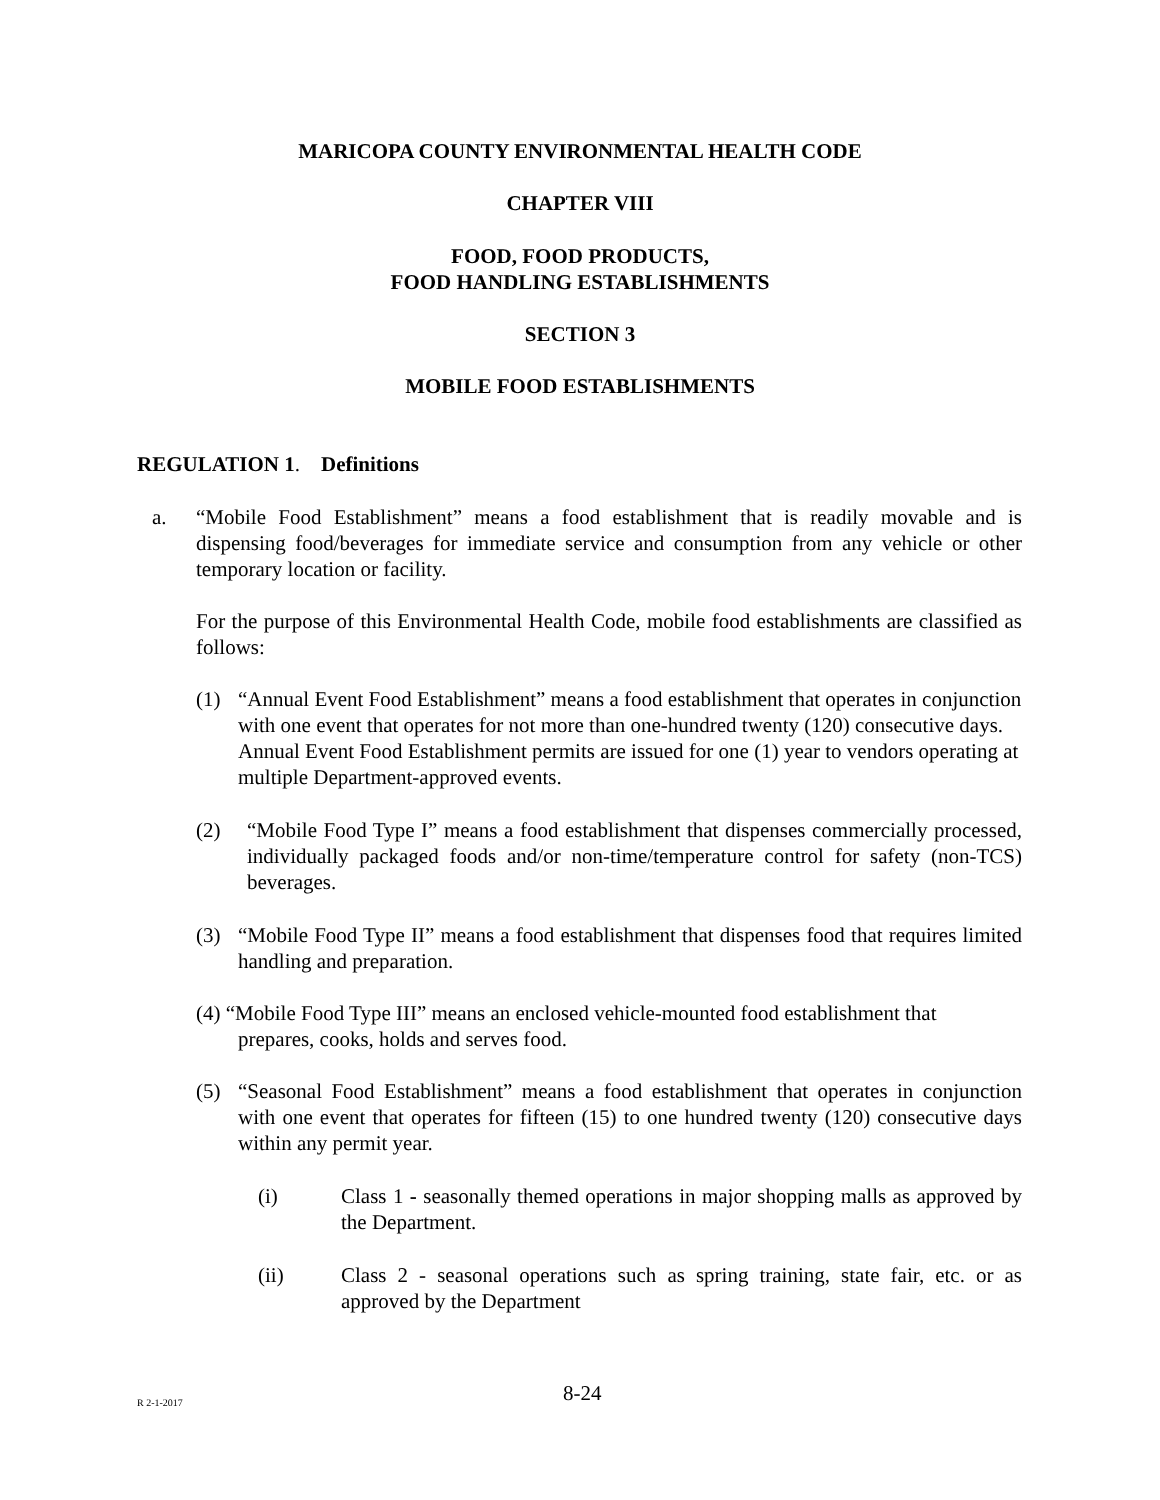MARICOPA COUNTY ENVIRONMENTAL HEALTH CODE
CHAPTER VIII
FOOD, FOOD PRODUCTS,
FOOD HANDLING ESTABLISHMENTS
SECTION 3
MOBILE FOOD ESTABLISHMENTS
REGULATION 1. Definitions
a. “Mobile Food Establishment” means a food establishment that is readily movable and is dispensing food/beverages for immediate service and consumption from any vehicle or other temporary location or facility.
For the purpose of this Environmental Health Code, mobile food establishments are classified as follows:
(1) “Annual Event Food Establishment” means a food establishment that operates in conjunction with one event that operates for not more than one-hundred twenty (120) consecutive days. Annual Event Food Establishment permits are issued for one (1) year to vendors operating at multiple Department-approved events.
(2) “Mobile Food Type I” means a food establishment that dispenses commercially processed, individually packaged foods and/or non-time/temperature control for safety (non-TCS) beverages.
(3) “Mobile Food Type II” means a food establishment that dispenses food that requires limited handling and preparation.
(4) “Mobile Food Type III” means an enclosed vehicle-mounted food establishment that
prepares, cooks, holds and serves food.
(5) “Seasonal Food Establishment” means a food establishment that operates in conjunction with one event that operates for fifteen (15) to one hundred twenty (120) consecutive days within any permit year.
(i) Class 1 - seasonally themed operations in major shopping malls as approved by the Department.
(ii) Class 2 - seasonal operations such as spring training, state fair, etc. or as approved by the Department
R 2-1-2017 8-24